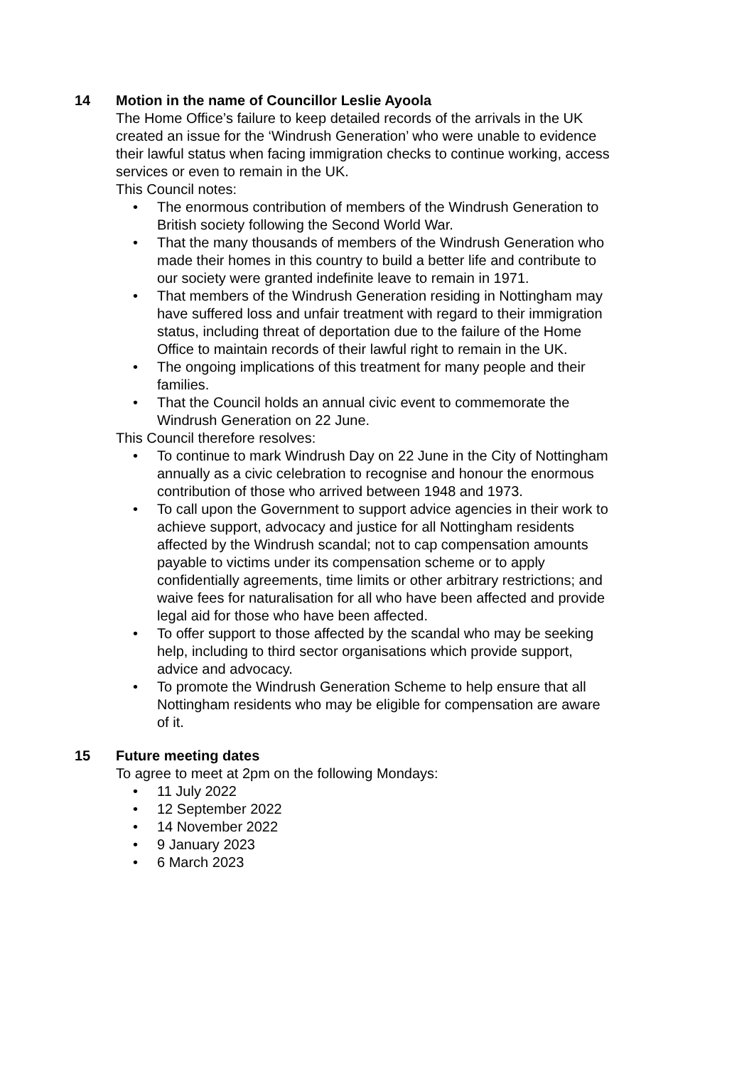14 Motion in the name of Councillor Leslie Ayoola
The Home Office’s failure to keep detailed records of the arrivals in the UK created an issue for the ‘Windrush Generation’ who were unable to evidence their lawful status when facing immigration checks to continue working, access services or even to remain in the UK.
This Council notes:
• The enormous contribution of members of the Windrush Generation to British society following the Second World War.
• That the many thousands of members of the Windrush Generation who made their homes in this country to build a better life and contribute to our society were granted indefinite leave to remain in 1971.
• That members of the Windrush Generation residing in Nottingham may have suffered loss and unfair treatment with regard to their immigration status, including threat of deportation due to the failure of the Home Office to maintain records of their lawful right to remain in the UK.
• The ongoing implications of this treatment for many people and their families.
• That the Council holds an annual civic event to commemorate the Windrush Generation on 22 June.
This Council therefore resolves:
• To continue to mark Windrush Day on 22 June in the City of Nottingham annually as a civic celebration to recognise and honour the enormous contribution of those who arrived between 1948 and 1973.
• To call upon the Government to support advice agencies in their work to achieve support, advocacy and justice for all Nottingham residents affected by the Windrush scandal; not to cap compensation amounts payable to victims under its compensation scheme or to apply confidentially agreements, time limits or other arbitrary restrictions; and waive fees for naturalisation for all who have been affected and provide legal aid for those who have been affected.
• To offer support to those affected by the scandal who may be seeking help, including to third sector organisations which provide support, advice and advocacy.
• To promote the Windrush Generation Scheme to help ensure that all Nottingham residents who may be eligible for compensation are aware of it.
15 Future meeting dates
To agree to meet at 2pm on the following Mondays:
• 11 July 2022
• 12 September 2022
• 14 November 2022
• 9 January 2023
• 6 March 2023